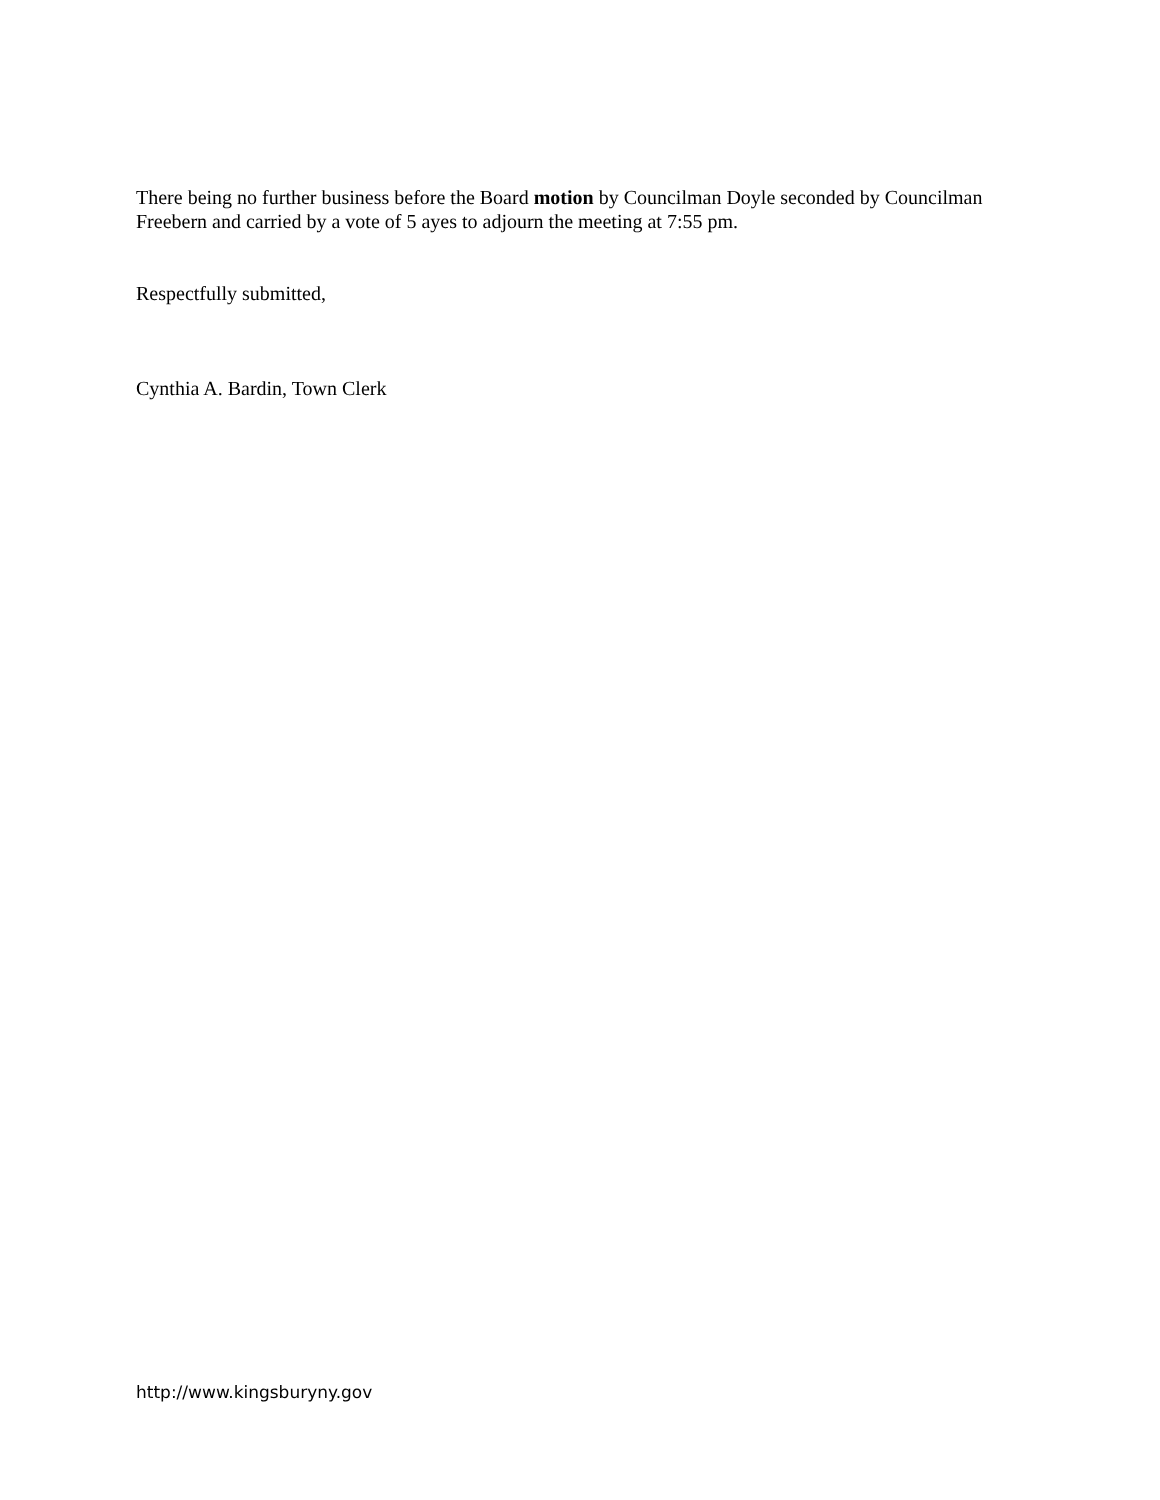There being no further business before the Board motion by Councilman Doyle seconded by Councilman Freebern and carried by a vote of 5 ayes to adjourn the meeting at 7:55 pm.
Respectfully submitted,
Cynthia A. Bardin, Town Clerk
http://www.kingsburyny.gov